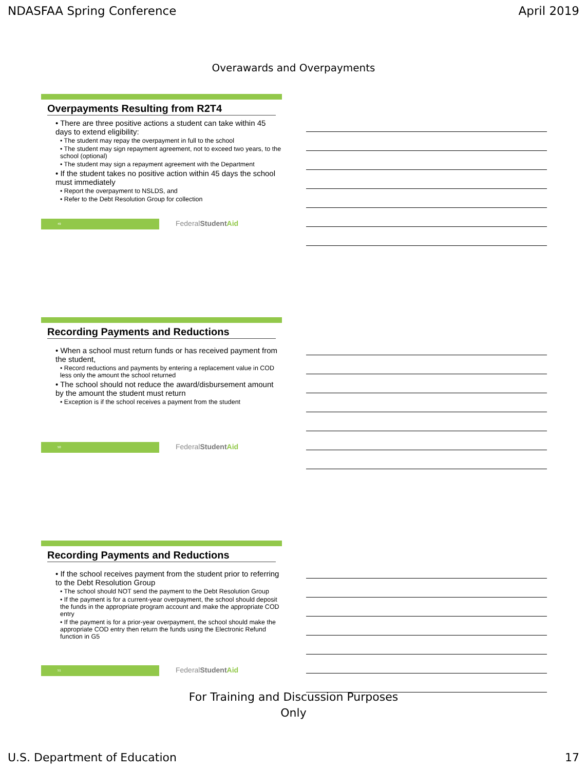NDASFAA Spring Conference April 2019
Overawards and Overpayments
Overpayments Resulting from R2T4
• There are three positive actions a student can take within 45 days to extend eligibility:
• The student may repay the overpayment in full to the school
• The student may sign repayment agreement, not to exceed two years, to the school (optional)
• The student may sign a repayment agreement with the Department
• If the student takes no positive action within 45 days the school must immediately
• Report the overpayment to NSLDS, and
• Refer to the Debt Resolution Group for collection
49
FederalStudent Aid
Recording Payments and Reductions
• When a school must return funds or has received payment from the student,
• Record reductions and payments by entering a replacement value in COD less only the amount the school returned
• The school should not reduce the award/disbursement amount by the amount the student must return
• Exception is if the school receives a payment from the student
50
FederalStudent Aid
Recording Payments and Reductions
• If the school receives payment from the student prior to referring to the Debt Resolution Group
• The school should NOT send the payment to the Debt Resolution Group
• If the payment is for a current-year overpayment, the school should deposit the funds in the appropriate program account and make the appropriate COD entry
• If the payment is for a prior-year overpayment, the school should make the appropriate COD entry then return the funds using the Electronic Refund function in G5
51
FederalStudent Aid
For Training and Discussion Purposes
Only
U.S. Department of Education 17